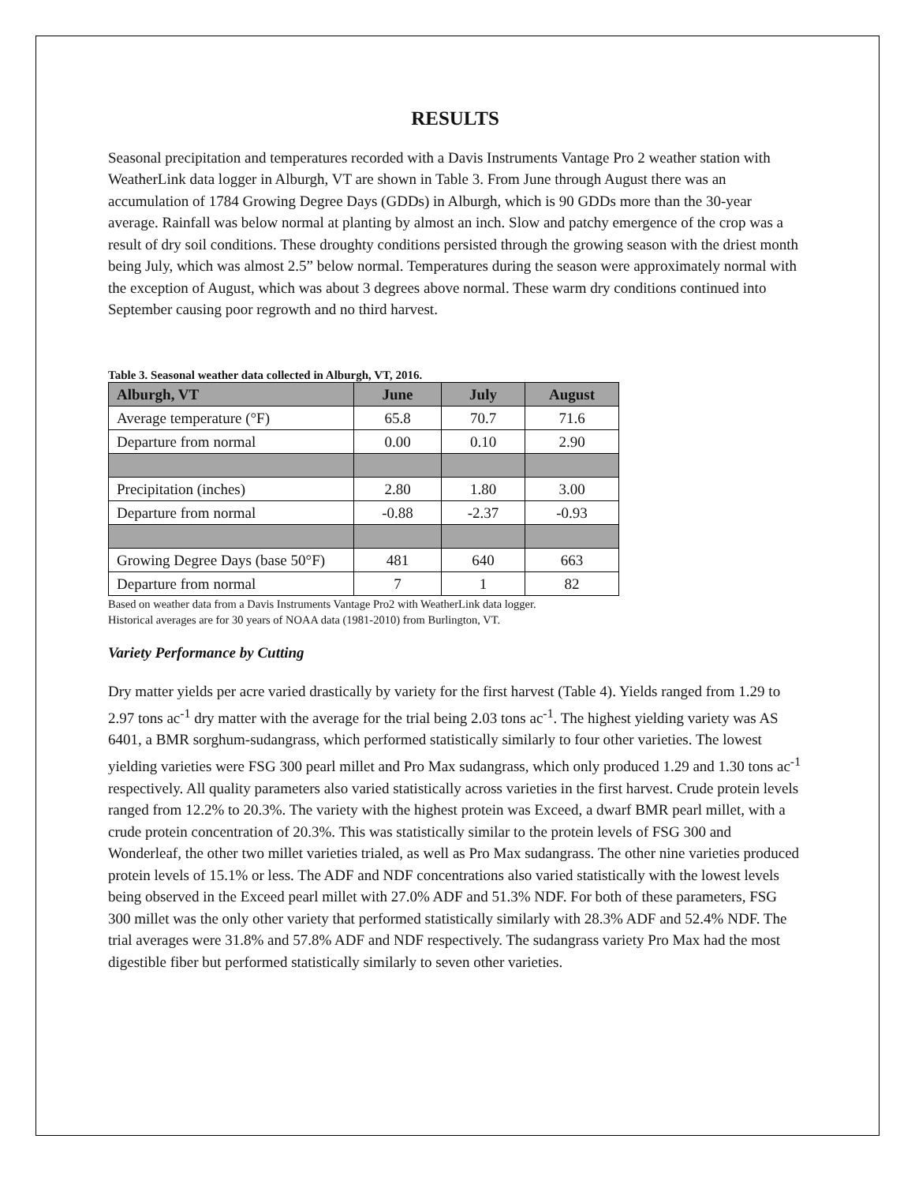RESULTS
Seasonal precipitation and temperatures recorded with a Davis Instruments Vantage Pro 2 weather station with WeatherLink data logger in Alburgh, VT are shown in Table 3. From June through August there was an accumulation of 1784 Growing Degree Days (GDDs) in Alburgh, which is 90 GDDs more than the 30-year average. Rainfall was below normal at planting by almost an inch. Slow and patchy emergence of the crop was a result of dry soil conditions. These droughty conditions persisted through the growing season with the driest month being July, which was almost 2.5” below normal. Temperatures during the season were approximately normal with the exception of August, which was about 3 degrees above normal. These warm dry conditions continued into September causing poor regrowth and no third harvest.
Table 3. Seasonal weather data collected in Alburgh, VT, 2016.
| Alburgh, VT | June | July | August |
| --- | --- | --- | --- |
| Average temperature (°F) | 65.8 | 70.7 | 71.6 |
| Departure from normal | 0.00 | 0.10 | 2.90 |
| Precipitation (inches) | 2.80 | 1.80 | 3.00 |
| Departure from normal | -0.88 | -2.37 | -0.93 |
| Growing Degree Days (base 50°F) | 481 | 640 | 663 |
| Departure from normal | 7 | 1 | 82 |
Based on weather data from a Davis Instruments Vantage Pro2 with WeatherLink data logger.
Historical averages are for 30 years of NOAA data (1981-2010) from Burlington, VT.
Variety Performance by Cutting
Dry matter yields per acre varied drastically by variety for the first harvest (Table 4). Yields ranged from 1.29 to 2.97 tons ac<sup>-1</sup> dry matter with the average for the trial being 2.03 tons ac<sup>-1</sup>. The highest yielding variety was AS 6401, a BMR sorghum-sudangrass, which performed statistically similarly to four other varieties. The lowest yielding varieties were FSG 300 pearl millet and Pro Max sudangrass, which only produced 1.29 and 1.30 tons ac<sup>-1</sup> respectively. All quality parameters also varied statistically across varieties in the first harvest. Crude protein levels ranged from 12.2% to 20.3%. The variety with the highest protein was Exceed, a dwarf BMR pearl millet, with a crude protein concentration of 20.3%. This was statistically similar to the protein levels of FSG 300 and Wonderleaf, the other two millet varieties trialed, as well as Pro Max sudangrass. The other nine varieties produced protein levels of 15.1% or less. The ADF and NDF concentrations also varied statistically with the lowest levels being observed in the Exceed pearl millet with 27.0% ADF and 51.3% NDF. For both of these parameters, FSG 300 millet was the only other variety that performed statistically similarly with 28.3% ADF and 52.4% NDF. The trial averages were 31.8% and 57.8% ADF and NDF respectively. The sudangrass variety Pro Max had the most digestible fiber but performed statistically similarly to seven other varieties.